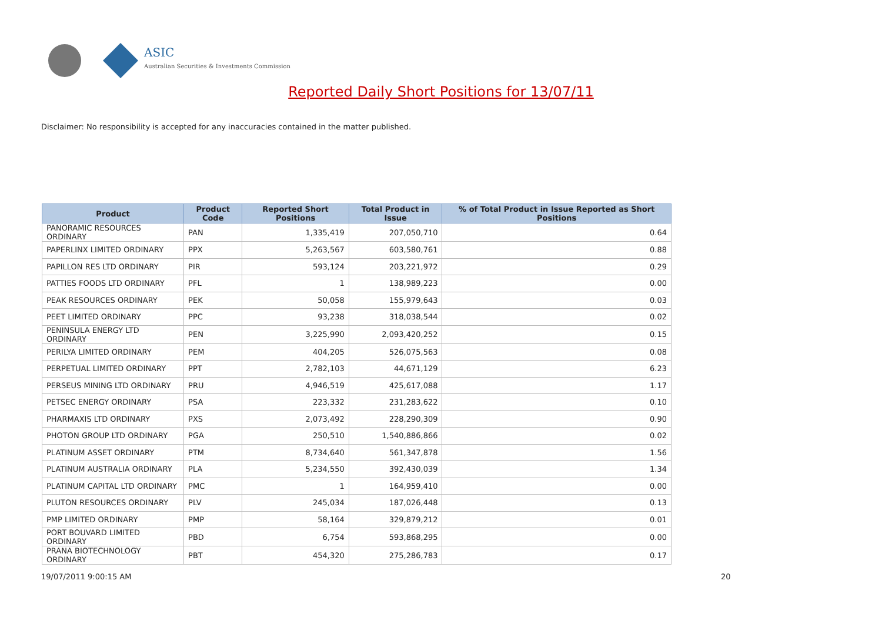ASIC
Australian Securities & Investments Commission
Reported Daily Short Positions for 13/07/11
Disclaimer: No responsibility is accepted for any inaccuracies contained in the matter published.
| Product | Product Code | Reported Short Positions | Total Product in Issue | % of Total Product in Issue Reported as Short Positions |
| --- | --- | --- | --- | --- |
| PANORAMIC RESOURCES ORDINARY | PAN | 1,335,419 | 207,050,710 | 0.64 |
| PAPERLINX LIMITED ORDINARY | PPX | 5,263,567 | 603,580,761 | 0.88 |
| PAPILLON RES LTD ORDINARY | PIR | 593,124 | 203,221,972 | 0.29 |
| PATTIES FOODS LTD ORDINARY | PFL | 1 | 138,989,223 | 0.00 |
| PEAK RESOURCES ORDINARY | PEK | 50,058 | 155,979,643 | 0.03 |
| PEET LIMITED ORDINARY | PPC | 93,238 | 318,038,544 | 0.02 |
| PENINSULA ENERGY LTD ORDINARY | PEN | 3,225,990 | 2,093,420,252 | 0.15 |
| PERILYA LIMITED ORDINARY | PEM | 404,205 | 526,075,563 | 0.08 |
| PERPETUAL LIMITED ORDINARY | PPT | 2,782,103 | 44,671,129 | 6.23 |
| PERSEUS MINING LTD ORDINARY | PRU | 4,946,519 | 425,617,088 | 1.17 |
| PETSEC ENERGY ORDINARY | PSA | 223,332 | 231,283,622 | 0.10 |
| PHARMAXIS LTD ORDINARY | PXS | 2,073,492 | 228,290,309 | 0.90 |
| PHOTON GROUP LTD ORDINARY | PGA | 250,510 | 1,540,886,866 | 0.02 |
| PLATINUM ASSET ORDINARY | PTM | 8,734,640 | 561,347,878 | 1.56 |
| PLATINUM AUSTRALIA ORDINARY | PLA | 5,234,550 | 392,430,039 | 1.34 |
| PLATINUM CAPITAL LTD ORDINARY | PMC | 1 | 164,959,410 | 0.00 |
| PLUTON RESOURCES ORDINARY | PLV | 245,034 | 187,026,448 | 0.13 |
| PMP LIMITED ORDINARY | PMP | 58,164 | 329,879,212 | 0.01 |
| PORT BOUVARD LIMITED ORDINARY | PBD | 6,754 | 593,868,295 | 0.00 |
| PRANA BIOTECHNOLOGY ORDINARY | PBT | 454,320 | 275,286,783 | 0.17 |
19/07/2011 9:00:15 AM 20